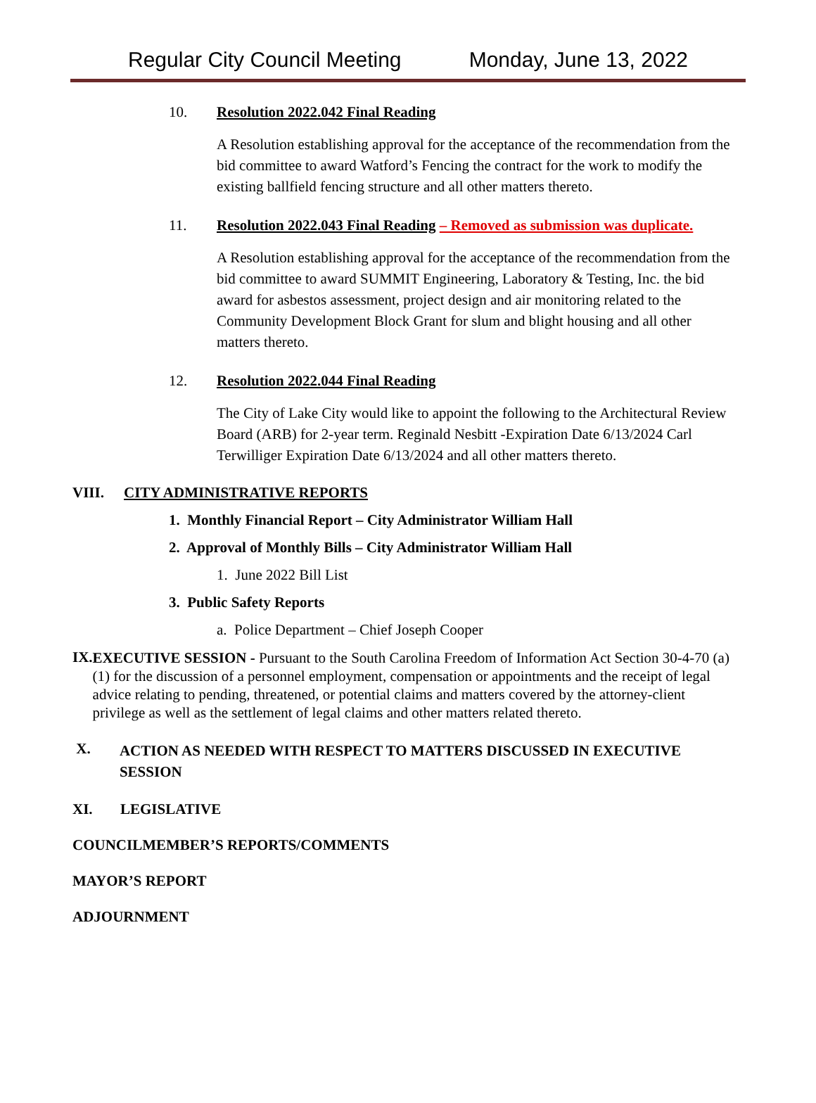Regular City Council Meeting Monday, June 13, 2022
10. Resolution 2022.042 Final Reading
A Resolution establishing approval for the acceptance of the recommendation from the bid committee to award Watford’s Fencing the contract for the work to modify the existing ballfield fencing structure and all other matters thereto.
11. Resolution 2022.043 Final Reading – Removed as submission was duplicate.
A Resolution establishing approval for the acceptance of the recommendation from the bid committee to award SUMMIT Engineering, Laboratory & Testing, Inc. the bid award for asbestos assessment, project design and air monitoring related to the Community Development Block Grant for slum and blight housing and all other matters thereto.
12. Resolution 2022.044 Final Reading
The City of Lake City would like to appoint the following to the Architectural Review Board (ARB) for 2-year term. Reginald Nesbitt -Expiration Date 6/13/2024 Carl Terwilliger Expiration Date 6/13/2024 and all other matters thereto.
VIII. CITY ADMINISTRATIVE REPORTS
1. Monthly Financial Report – City Administrator William Hall
2. Approval of Monthly Bills – City Administrator William Hall
1. June 2022 Bill List
3. Public Safety Reports
a. Police Department – Chief Joseph Cooper
IX.
EXECUTIVE SESSION - Pursuant to the South Carolina Freedom of Information Act Section 30-4-70 (a)(1) for the discussion of a personnel employment, compensation or appointments and the receipt of legal advice relating to pending, threatened, or potential claims and matters covered by the attorney-client privilege as well as the settlement of legal claims and other matters related thereto.
X.
ACTION AS NEEDED WITH RESPECT TO MATTERS DISCUSSED IN EXECUTIVE SESSION
XI.
LEGISLATIVE
COUNCILMEMBER’S REPORTS/COMMENTS
MAYOR’S REPORT
ADJOURNMENT